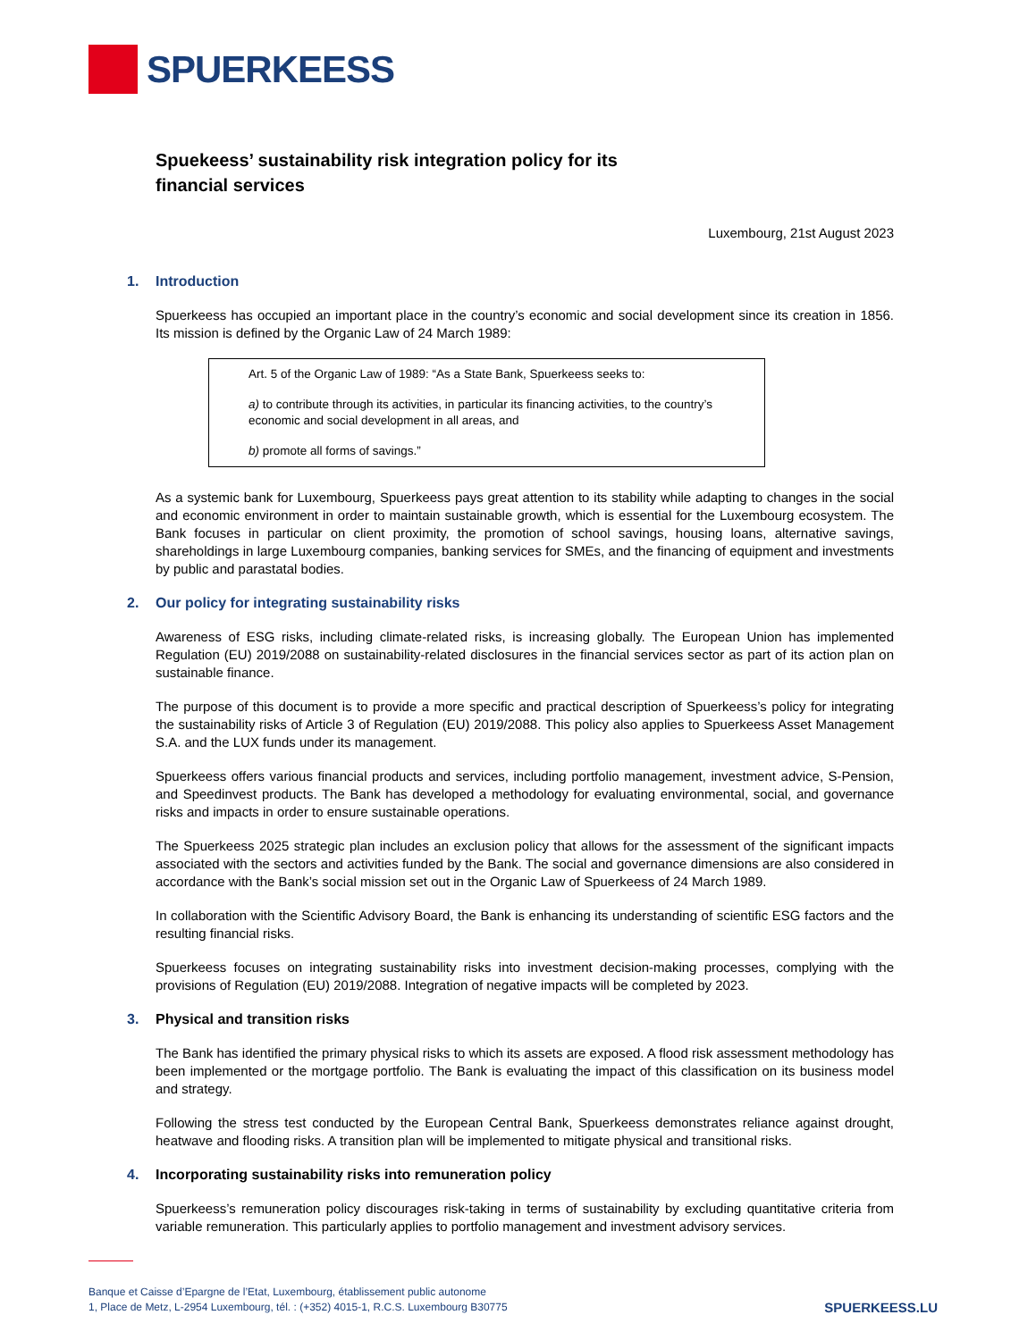SPUERKEESS
Spuekeess’ sustainability risk integration policy for its
financial services
Luxembourg, 21st August 2023
1. Introduction
Spuerkeess has occupied an important place in the country’s economic and social development since its creation in 1856. Its mission is defined by the Organic Law of 24 March 1989:
Art. 5 of the Organic Law of 1989: “As a State Bank, Spuerkeess seeks to:
a) to contribute through its activities, in particular its financing activities, to the country’s economic and social development in all areas, and
b) promote all forms of savings.”
As a systemic bank for Luxembourg, Spuerkeess pays great attention to its stability while adapting to changes in the social and economic environment in order to maintain sustainable growth, which is essential for the Luxembourg ecosystem. The Bank focuses in particular on client proximity, the promotion of school savings, housing loans, alternative savings, shareholdings in large Luxembourg companies, banking services for SMEs, and the financing of equipment and investments by public and parastatal bodies.
2. Our policy for integrating sustainability risks
Awareness of ESG risks, including climate-related risks, is increasing globally. The European Union has implemented Regulation (EU) 2019/2088 on sustainability-related disclosures in the financial services sector as part of its action plan on sustainable finance.
The purpose of this document is to provide a more specific and practical description of Spuerkeess’s policy for integrating the sustainability risks of Article 3 of Regulation (EU) 2019/2088. This policy also applies to Spuerkeess Asset Management S.A. and the LUX funds under its management.
Spuerkeess offers various financial products and services, including portfolio management, investment advice, S-Pension, and Speedinvest products. The Bank has developed a methodology for evaluating environmental, social, and governance risks and impacts in order to ensure sustainable operations.
The Spuerkeess 2025 strategic plan includes an exclusion policy that allows for the assessment of the significant impacts associated with the sectors and activities funded by the Bank. The social and governance dimensions are also considered in accordance with the Bank’s social mission set out in the Organic Law of Spuerkeess of 24 March 1989.
In collaboration with the Scientific Advisory Board, the Bank is enhancing its understanding of scientific ESG factors and the resulting financial risks.
Spuerkeess focuses on integrating sustainability risks into investment decision-making processes, complying with the provisions of Regulation (EU) 2019/2088. Integration of negative impacts will be completed by 2023.
3. Physical and transition risks
The Bank has identified the primary physical risks to which its assets are exposed. A flood risk assessment methodology has been implemented or the mortgage portfolio. The Bank is evaluating the impact of this classification on its business model and strategy.
Following the stress test conducted by the European Central Bank, Spuerkeess demonstrates reliance against drought, heatwave and flooding risks. A transition plan will be implemented to mitigate physical and transitional risks.
4. Incorporating sustainability risks into remuneration policy
Spuerkeess’s remuneration policy discourages risk-taking in terms of sustainability by excluding quantitative criteria from variable remuneration. This particularly applies to portfolio management and investment advisory services.
Banque et Caisse d’Epargne de l’Etat, Luxembourg, établissement public autonome
1, Place de Metz, L-2954 Luxembourg, tél. : (+352) 4015-1, R.C.S. Luxembourg B30775
SPUERKEESS.LU